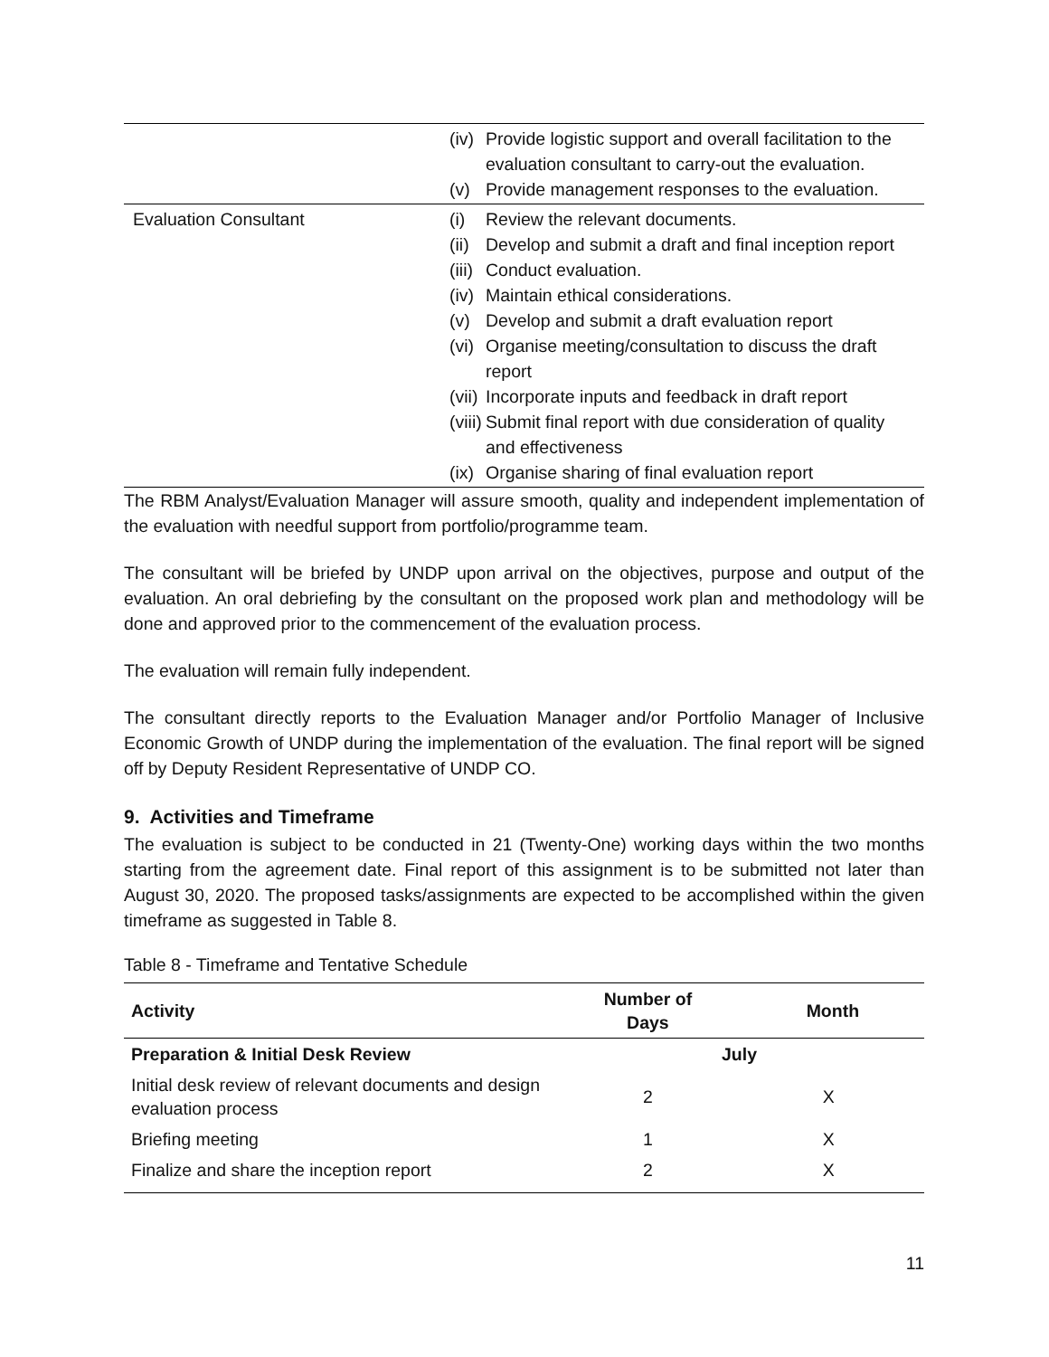| | (iv) Provide logistic support and overall facilitation to the evaluation consultant to carry-out the evaluation. (v) Provide management responses to the evaluation. |
| Evaluation Consultant | (i) Review the relevant documents. (ii) Develop and submit a draft and final inception report (iii) Conduct evaluation. (iv) Maintain ethical considerations. (v) Develop and submit a draft evaluation report (vi) Organise meeting/consultation to discuss the draft report (vii) Incorporate inputs and feedback in draft report (viii) Submit final report with due consideration of quality and effectiveness (ix) Organise sharing of final evaluation report |
The RBM Analyst/Evaluation Manager will assure smooth, quality and independent implementation of the evaluation with needful support from portfolio/programme team.
The consultant will be briefed by UNDP upon arrival on the objectives, purpose and output of the evaluation. An oral debriefing by the consultant on the proposed work plan and methodology will be done and approved prior to the commencement of the evaluation process.
The evaluation will remain fully independent.
The consultant directly reports to the Evaluation Manager and/or Portfolio Manager of Inclusive Economic Growth of UNDP during the implementation of the evaluation. The final report will be signed off by Deputy Resident Representative of UNDP CO.
9. Activities and Timeframe
The evaluation is subject to be conducted in 21 (Twenty-One) working days within the two months starting from the agreement date. Final report of this assignment is to be submitted not later than August 30, 2020. The proposed tasks/assignments are expected to be accomplished within the given timeframe as suggested in Table 8.
Table 8 - Timeframe and Tentative Schedule
| Activity | Number of Days | Month |
| --- | --- | --- |
| Preparation & Initial Desk Review | July | |
| Initial desk review of relevant documents and design evaluation process | 2 | X |
| Briefing meeting | 1 | X |
| Finalize and share the inception report | 2 | X |
11